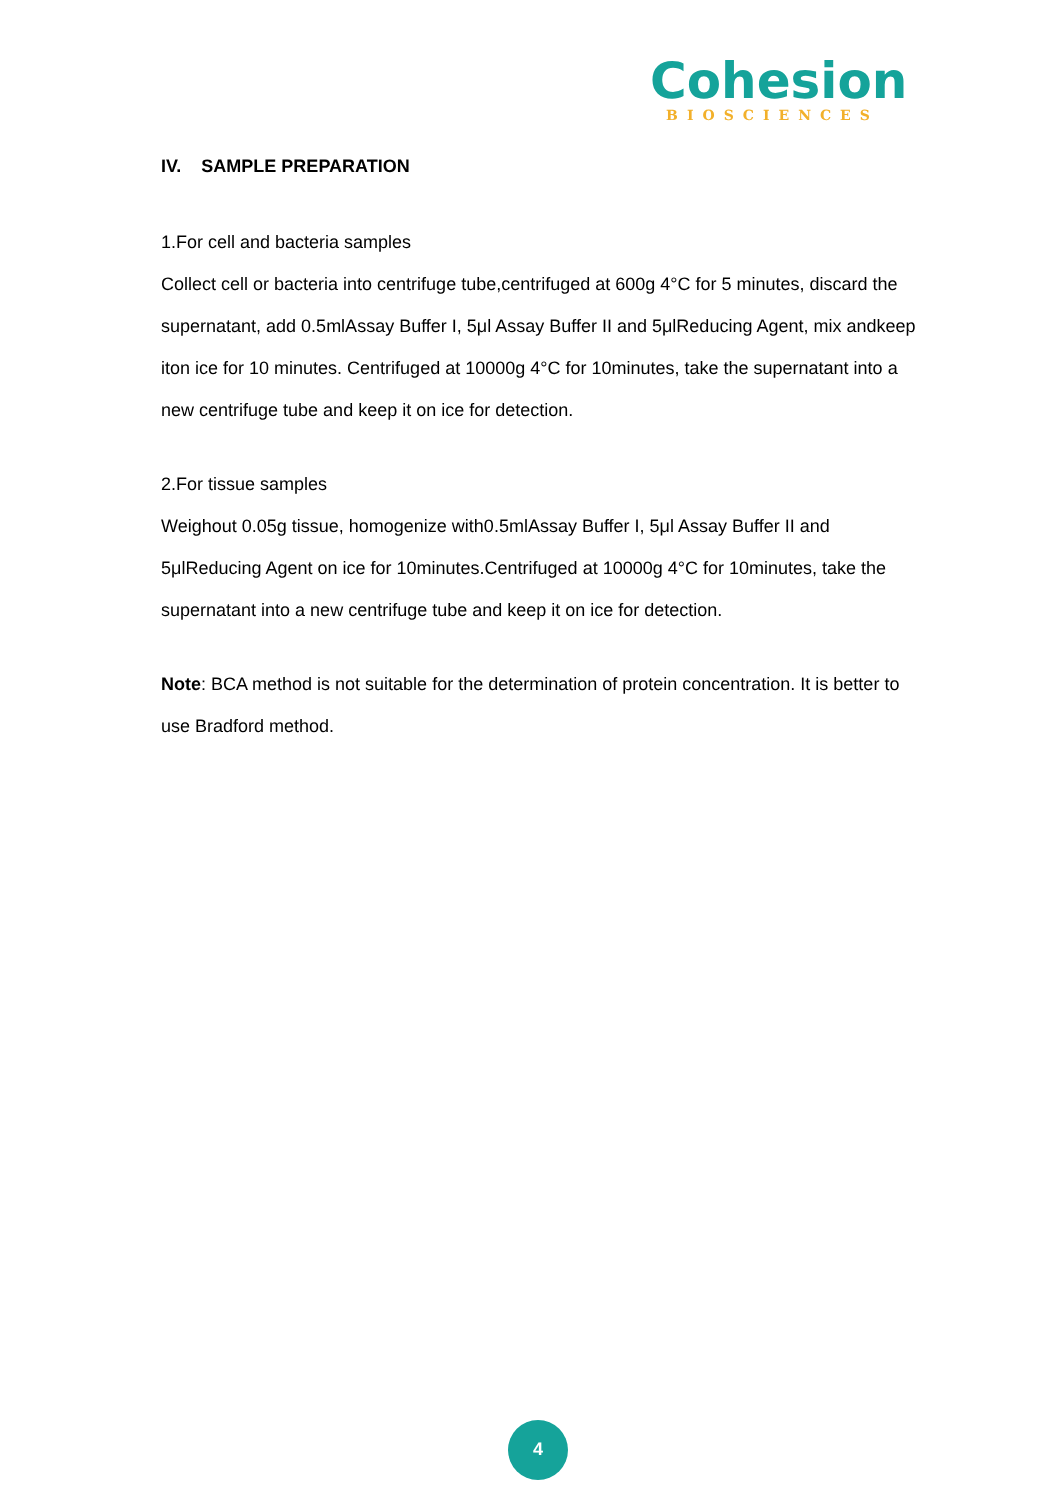Cohesion
BIOSCIENCES
IV. SAMPLE PREPARATION
1.For cell and bacteria samples
Collect cell or bacteria into centrifuge tube,centrifuged at 600g 4°C for 5 minutes, discard the supernatant, add 0.5mlAssay Buffer I, 5μl Assay Buffer II and 5μlReducing Agent, mix andkeep iton ice for 10 minutes. Centrifuged at 10000g 4°C for 10minutes, take the supernatant into a new centrifuge tube and keep it on ice for detection.
2.For tissue samples
Weighout 0.05g tissue, homogenize with0.5mlAssay Buffer I, 5μl Assay Buffer II and 5μlReducing Agent on ice for 10minutes.Centrifuged at 10000g 4°C for 10minutes, take the supernatant into a new centrifuge tube and keep it on ice for detection.
Note: BCA method is not suitable for the determination of protein concentration. It is better to use Bradford method.
4